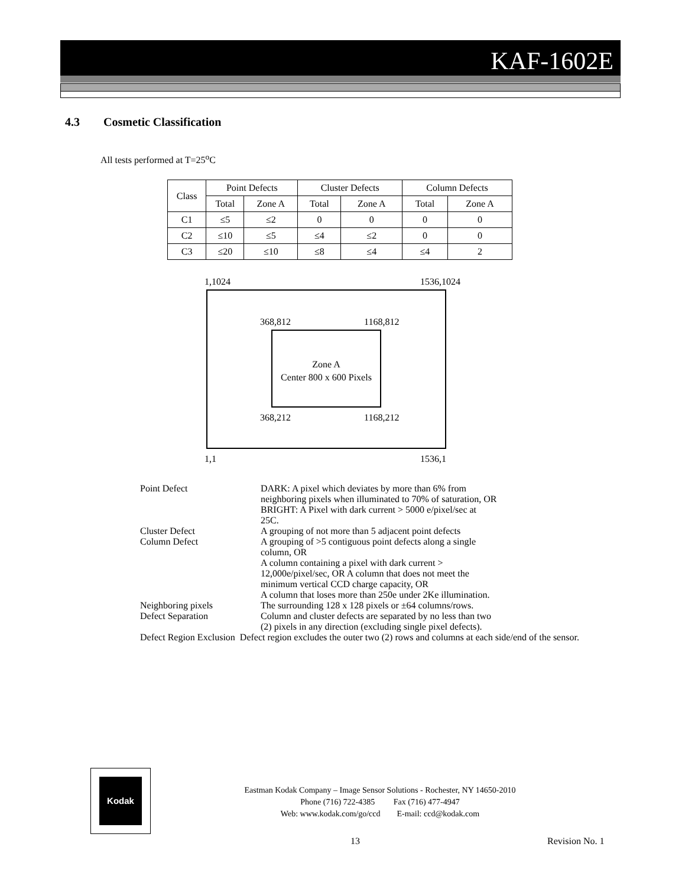KAF-1602E
4.3 Cosmetic Classification
All tests performed at T=25<sup>o</sup>C
| Class | Point Defects | | Cluster Defects | | Column Defects | |
| --- | --- | --- | --- | --- | --- | --- |
| | Total | Zone A | Total | Zone A | Total | Zone A |
| C1 | ≤5 | ≤2 | 0 | 0 | 0 | 0 |
| C2 | ≤10 | ≤5 | ≤4 | ≤2 | 0 | 0 |
| C3 | ≤20 | ≤10 | ≤8 | ≤4 | ≤4 | 2 |
1,1024 1536,1024
368,812 1168,812
Zone A
Center 800 x 600 Pixels
368,212 1168,212
1,1 1536,1
Point Defect DARK: A pixel which deviates by more than 6% from
neighboring pixels when illuminated to 70% of saturation, OR
BRIGHT: A Pixel with dark current > 5000 e/pixel/sec at
25C.
Cluster Defect A grouping of not more than 5 adjacent point defects
Column Defect A grouping of >5 contiguous point defects along a single
column, OR
A column containing a pixel with dark current >
12,000e/pixel/sec, OR A column that does not meet the
minimum vertical CCD charge capacity, OR
A column that loses more than 250e under 2Ke illumination.
Neighboring pixels The surrounding 128 x 128 pixels or ±64 columns/rows.
Defect Separation Column and cluster defects are separated by no less than two
(2) pixels in any direction (excluding single pixel defects).
Defect Region Exclusion Defect region excludes the outer two (2) rows and columns at each side/end of the sensor.
Kodak
Eastman Kodak Company – Image Sensor Solutions - Rochester, NY 14650-2010
Phone (716) 722-4385 Fax (716) 477-4947
Web: www.kodak.com/go/ccd E-mail: ccd@kodak.com
13 Revision No. 1